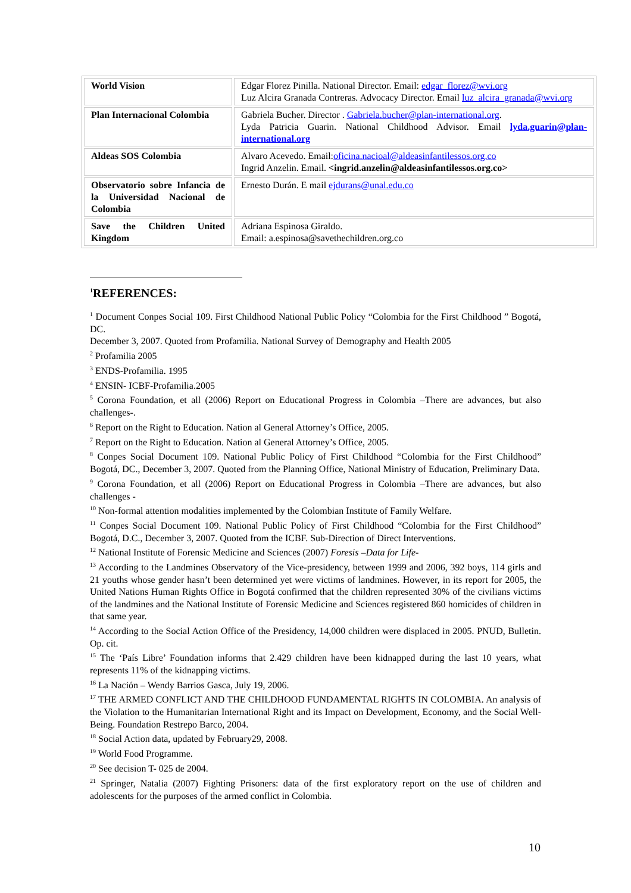| World Vision | Edgar Florez Pinilla. National Director. Email: edgar_florez@wvi.org Luz Alcira Granada Contreras. Advocacy Director. Email luz_alcira_granada@wvi.org |
| Plan Internacional Colombia | Gabriela Bucher. Director . Gabriela.bucher@plan-international.org . Lyda Patricia Guarin. National Childhood Advisor. Email lyda.guarin@plan-international.org |
| Aldeas SOS Colombia | Alvaro Acevedo. Email: oficina.nacioal@aldeasinfantilessos.org.co Ingrid Anzelin. Email. <ingrid.anzelin@aldeasinfantilessos.org.co> |
| Observatorio sobre Infancia de la Universidad Nacional de Colombia | Ernesto Durán. E mail ejdurans@unal.edu.co |
| Save the Children United Kingdom | Adriana Espinosa Giraldo. Email: a.espinosa@savethechildren.org.co |
<sup>1</sup> REFERENCES:
<sup>1</sup> Document Conpes Social 109. First Childhood National Public Policy “Colombia for the First Childhood ” Bogotá, DC.
December 3, 2007. Quoted from Profamilia. National Survey of Demography and Health 2005
<sup>2</sup> Profamilia 2005
<sup>3</sup> ENDS-Profamilia. 1995
<sup>4</sup> ENSIN- ICBF-Profamilia.2005
<sup>5</sup> Corona Foundation, et all (2006) Report on Educational Progress in Colombia –There are advances, but also challenges-.
<sup>6</sup> Report on the Right to Education. Nation al General Attorney’s Office, 2005.
<sup>7</sup> Report on the Right to Education. Nation al General Attorney’s Office, 2005.
<sup>8</sup> Conpes Social Document 109. National Public Policy of First Childhood “Colombia for the First Childhood” Bogotá, DC., December 3, 2007. Quoted from the Planning Office, National Ministry of Education, Preliminary Data.
<sup>9</sup> Corona Foundation, et all (2006) Report on Educational Progress in Colombia –There are advances, but also challenges -
<sup>10</sup> Non-formal attention modalities implemented by the Colombian Institute of Family Welfare.
<sup>11</sup> Conpes Social Document 109. National Public Policy of First Childhood “Colombia for the First Childhood” Bogotá, D.C., December 3, 2007. Quoted from the ICBF. Sub-Direction of Direct Interventions.
<sup>12</sup> National Institute of Forensic Medicine and Sciences (2007) Foresis –Data for Life-
<sup>13</sup> According to the Landmines Observatory of the Vice-presidency, between 1999 and 2006, 392 boys, 114 girls and 21 youths whose gender hasn’t been determined yet were victims of landmines. However, in its report for 2005, the United Nations Human Rights Office in Bogotá confirmed that the children represented 30% of the civilians victims of the landmines and the National Institute of Forensic Medicine and Sciences registered 860 homicides of children in that same year.
<sup>14</sup> According to the Social Action Office of the Presidency, 14,000 children were displaced in 2005. PNUD, Bulletin. Op. cit.
<sup>15</sup> The ‘País Libre’ Foundation informs that 2.429 children have been kidnapped during the last 10 years, what represents 11% of the kidnapping victims.
<sup>16</sup> La Nación – Wendy Barrios Gasca, July 19, 2006.
<sup>17</sup> THE ARMED CONFLICT AND THE CHILDHOOD FUNDAMENTAL RIGHTS IN COLOMBIA. An analysis of the Violation to the Humanitarian International Right and its Impact on Development, Economy, and the Social Well-Being. Foundation Restrepo Barco, 2004.
<sup>18</sup> Social Action data, updated by February29, 2008.
<sup>19</sup> World Food Programme.
<sup>20</sup> See decision T- 025 de 2004.
<sup>21</sup> Springer, Natalia (2007) Fighting Prisoners: data of the first exploratory report on the use of children and adolescents for the purposes of the armed conflict in Colombia.
10